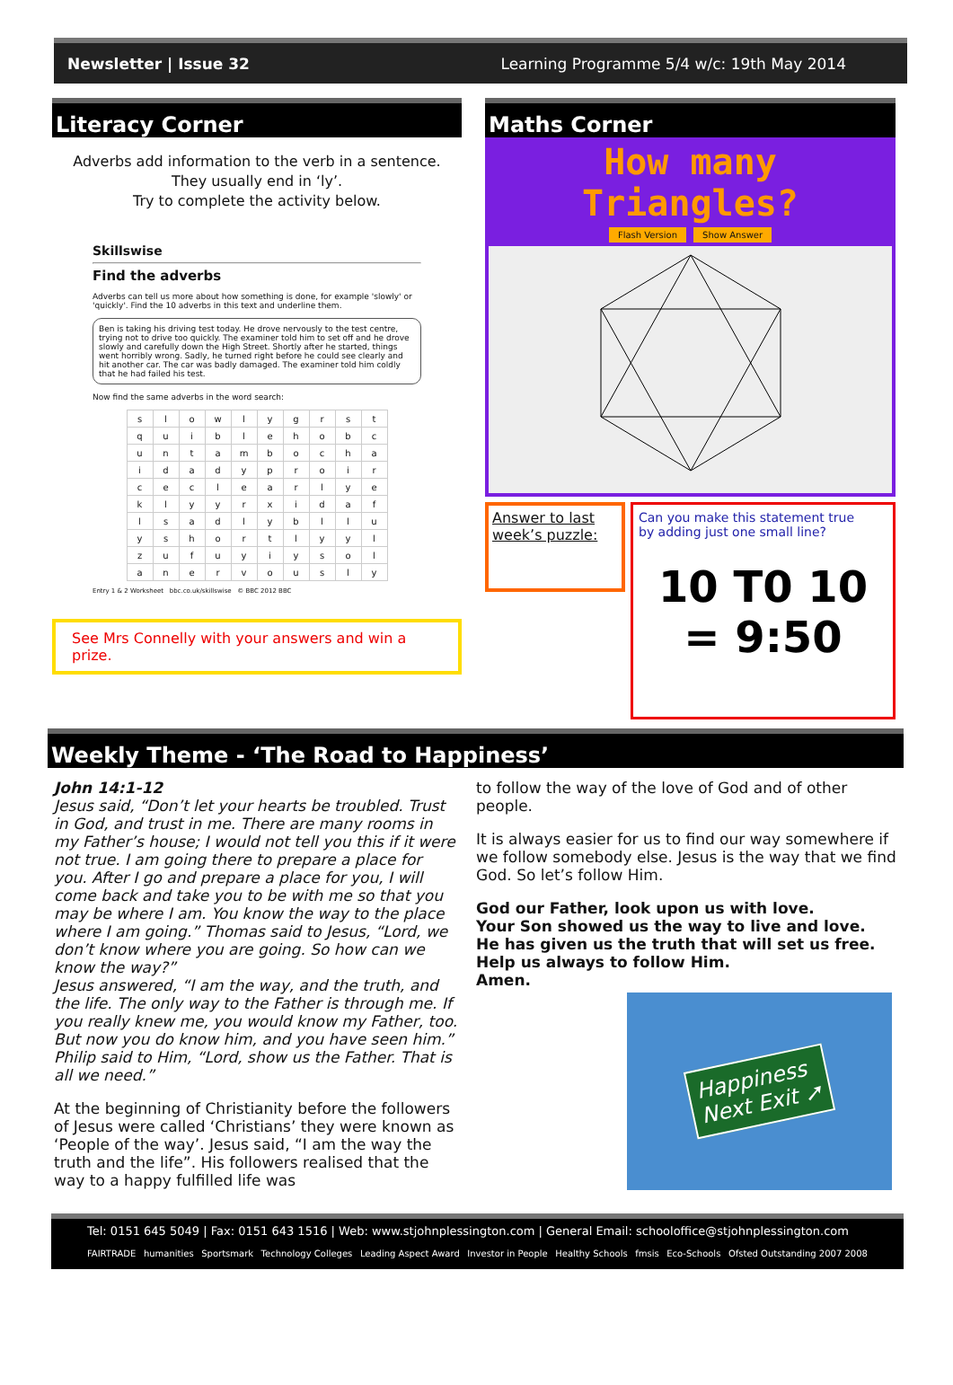Newsletter | Issue 32 Learning Programme 5/4 w/c: 19th May 2014
Literacy Corner
Adverbs add information to the verb in a sentence.
They usually end in ‘ly’.
Try to complete the activity below.
Skillswise
Find the adverbs
Adverbs can tell us more about how something is done, for example 'slowly' or 'quickly'. Find the 10 adverbs in this text and underline them.
Ben is taking his driving test today. He drove nervously to the test centre, trying not to drive too quickly. The examiner told him to set off and he drove slowly and carefully down the High Street. Shortly after he started, things went horribly wrong. Sadly, he turned right before he could see clearly and hit another car. The car was badly damaged. The examiner told him coldly that he had failed his test.
Now find the same adverbs in the word search:
| s | l | o | w | l | y | g | r | s | t |
| q | u | i | b | l | e | h | o | b | c |
| u | n | t | a | m | b | o | c | h | a |
| i | d | a | d | y | p | r | o | i | r |
| c | e | c | l | e | a | r | l | y | e |
| k | l | y | y | r | x | i | d | a | f |
| l | s | a | d | l | y | b | l | l | u |
| y | s | h | o | r | t | l | y | y | l |
| z | u | f | u | y | i | y | s | o | l |
| a | n | e | r | v | o | u | s | l | y |
Entry 1 & 2 Worksheet bbc.co.uk/skillswise © BBC 2012 BBC
See Mrs Connelly with your answers and win a prize.
Maths Corner
How many Triangles?
Flash Version Show Answer
Answer to last week’s puzzle:
Can you make this statement true
by adding just one small line?
10 T0 10 = 9:50
Weekly Theme - ‘The Road to Happiness’
John 14:1-12
Jesus said, “Don’t let your hearts be troubled. Trust in God, and trust in me. There are many rooms in my Father’s house; I would not tell you this if it were not true. I am going there to prepare a place for you. After I go and prepare a place for you, I will come back and take you to be with me so that you may be where I am. You know the way to the place where I am going.” Thomas said to Jesus, “Lord, we don’t know where you are going. So how can we know the way?”
Jesus answered, “I am the way, and the truth, and the life. The only way to the Father is through me. If you really knew me, you would know my Father, too. But now you do know him, and you have seen him.”
Philip said to Him, “Lord, show us the Father. That is all we need.”
At the beginning of Christianity before the followers of Jesus were called ‘Christians’ they were known as ‘People of the way’. Jesus said, “I am the way the truth and the life”. His followers realised that the way to a happy fulfilled life was
to follow the way of the love of God and of other people.
It is always easier for us to find our way somewhere if we follow somebody else. Jesus is the way that we find God. So let’s follow Him.
God our Father, look upon us with love.
Your Son showed us the way to live and love.
He has given us the truth that will set us free.
Help us always to follow Him.
Amen.
Happiness
Next Exit ➚
Tel: 0151 645 5049 | Fax: 0151 643 1516 | Web: www.stjohnplessington.com | General Email: schooloffice@stjohnplessington.com
FAIRTRADE humanities Sportsmark Technology Colleges Leading Aspect Award Investor in People Healthy Schools fmsis Eco-Schools Ofsted Outstanding 2007 2008